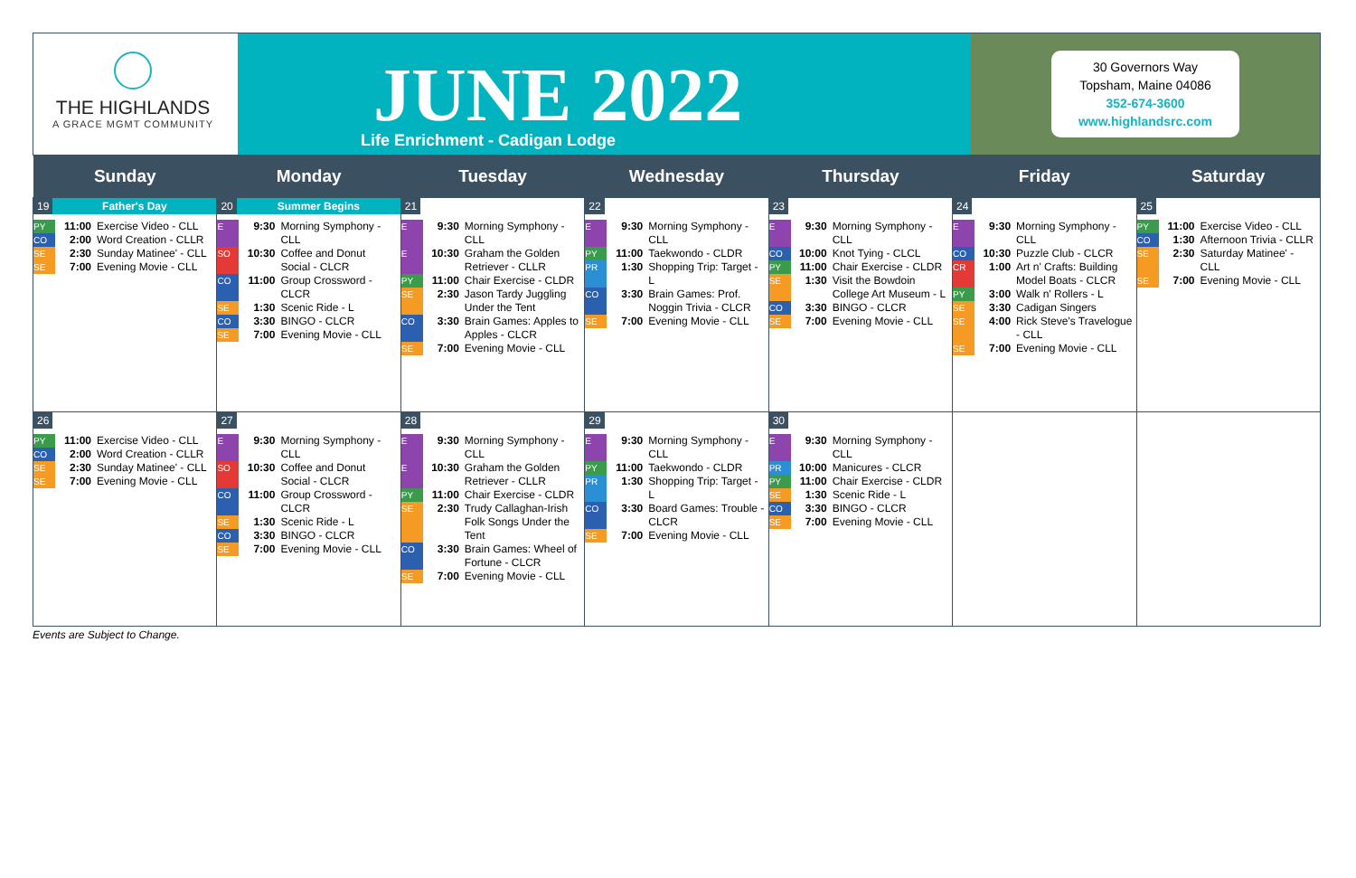THE HIGHLANDS
A GRACE MGMT COMMUNITY
JUNE 2022
Life Enrichment - Cadigan Lodge
30 Governors Way
Topsham, Maine 04086
352-674-3600
www.highlandsrc.com
| Sunday | Monday | Tuesday | Wednesday | Thursday | Friday | Saturday |
| --- | --- | --- | --- | --- | --- | --- |
| 19 Father's Day PY 11:00 Exercise Video - CLL CO 2:00 Word Creation - CLLR SE 2:30 Sunday Matinee' - CLL SE 7:00 Evening Movie - CLL | 20 Summer Begins E 9:30 Morning Symphony - CLL SO 10:30 Coffee and Donut Social - CLCR CO 11:00 Group Crossword - CLCR SE 1:30 Scenic Ride - L CO 3:30 BINGO - CLCR SE 7:00 Evening Movie - CLL | 21 E 9:30 Morning Symphony - CLL E 10:30 Graham the Golden Retriever - CLLR PY 11:00 Chair Exercise - CLDR SE 2:30 Jason Tardy Juggling Under the Tent CO 3:30 Brain Games: Apples to Apples - CLCR SE 7:00 Evening Movie - CLL | 22 E 9:30 Morning Symphony - CLL PY 11:00 Taekwondo - CLDR PR 1:30 Shopping Trip: Target - L CO 3:30 Brain Games: Prof. Noggin Trivia - CLCR SE 7:00 Evening Movie - CLL | 23 E 9:30 Morning Symphony - CLL CO 10:00 Knot Tying - CLCL PY 11:00 Chair Exercise - CLDR SE 1:30 Visit the Bowdoin College Art Museum - L CO 3:30 BINGO - CLCR SE 7:00 Evening Movie - CLL | 24 E 9:30 Morning Symphony - CLL CO 10:30 Puzzle Club - CLCR CR 1:00 Art n' Crafts: Building Model Boats - CLCR PY 3:00 Walk n' Rollers - L SE 3:30 Cadigan Singers SE 4:00 Rick Steve's Travelogue - CLL SE 7:00 Evening Movie - CLL | 25 PY 11:00 Exercise Video - CLL CO 1:30 Afternoon Trivia - CLLR SE 2:30 Saturday Matinee' - CLL SE 7:00 Evening Movie - CLL |
| 26 PY 11:00 Exercise Video - CLL CO 2:00 Word Creation - CLLR SE 2:30 Sunday Matinee' - CLL SE 7:00 Evening Movie - CLL | 27 E 9:30 Morning Symphony - CLL SO 10:30 Coffee and Donut Social - CLCR CO 11:00 Group Crossword - CLCR SE 1:30 Scenic Ride - L CO 3:30 BINGO - CLCR SE 7:00 Evening Movie - CLL | 28 E 9:30 Morning Symphony - CLL E 10:30 Graham the Golden Retriever - CLLR PY 11:00 Chair Exercise - CLDR SE 2:30 Trudy Callaghan-Irish Folk Songs Under the Tent CO 3:30 Brain Games: Wheel of Fortune - CLCR SE 7:00 Evening Movie - CLL | 29 E 9:30 Morning Symphony - CLL PY 11:00 Taekwondo - CLDR PR 1:30 Shopping Trip: Target - L CO 3:30 Board Games: Trouble - CLCR SE 7:00 Evening Movie - CLL | 30 E 9:30 Morning Symphony - CLL PR 10:00 Manicures - CLCR PY 11:00 Chair Exercise - CLDR SE 1:30 Scenic Ride - L CO 3:30 BINGO - CLCR SE 7:00 Evening Movie - CLL | | |
Events are Subject to Change.